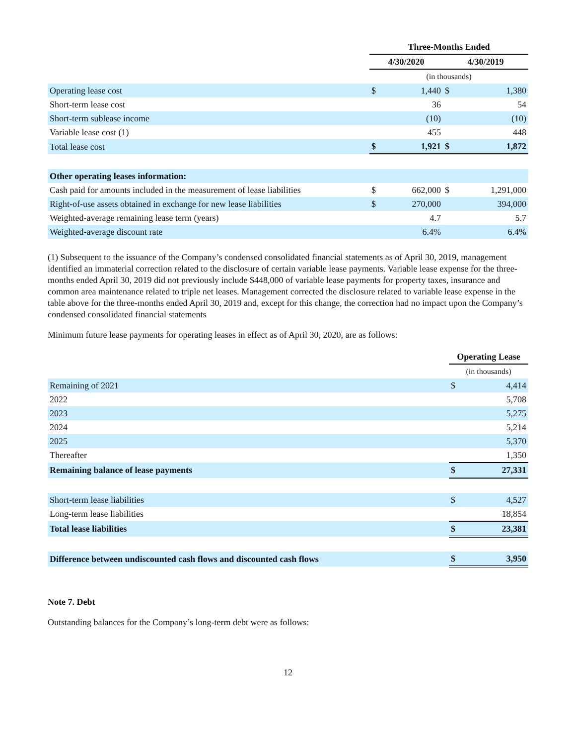| | Three-Months Ended | | | |
| | 4/30/2020 | | 4/30/2019 | |
| | (in thousands) | | | |
| Operating lease cost | $ | 1,440 | $ | 1,380 |
| Short-term lease cost | | 36 | | 54 |
| Short-term sublease income | | (10) | | (10) |
| Variable lease cost (1) | | 455 | | 448 |
| Total lease cost | $ | 1,921 | $ | 1,872 |
| Other operating leases information: | | | | |
| Cash paid for amounts included in the measurement of lease liabilities | $ | 662,000 | $ | 1,291,000 |
| Right-of-use assets obtained in exchange for new lease liabilities | $ | 270,000 | | 394,000 |
| Weighted-average remaining lease term (years) | | 4.7 | | 5.7 |
| Weighted-average discount rate | | 6.4% | | 6.4% |
(1) Subsequent to the issuance of the Company’s condensed consolidated financial statements as of April 30, 2019, management identified an immaterial correction related to the disclosure of certain variable lease payments. Variable lease expense for the three-months ended April 30, 2019 did not previously include $448,000 of variable lease payments for property taxes, insurance and common area maintenance related to triple net leases. Management corrected the disclosure related to variable lease expense in the table above for the three-months ended April 30, 2019 and, except for this change, the correction had no impact upon the Company’s condensed consolidated financial statements
Minimum future lease payments for operating leases in effect as of April 30, 2020, are as follows:
| | Operating Lease | |
| | (in thousands) | |
| Remaining of 2021 | $ | 4,414 |
| 2022 | | 5,708 |
| 2023 | | 5,275 |
| 2024 | | 5,214 |
| 2025 | | 5,370 |
| Thereafter | | 1,350 |
| Remaining balance of lease payments | $ | 27,331 |
| Short-term lease liabilities | $ | 4,527 |
| Long-term lease liabilities | | 18,854 |
| Total lease liabilities | $ | 23,381 |
| Difference between undiscounted cash flows and discounted cash flows | $ | 3,950 |
Note 7. Debt
Outstanding balances for the Company’s long-term debt were as follows:
12